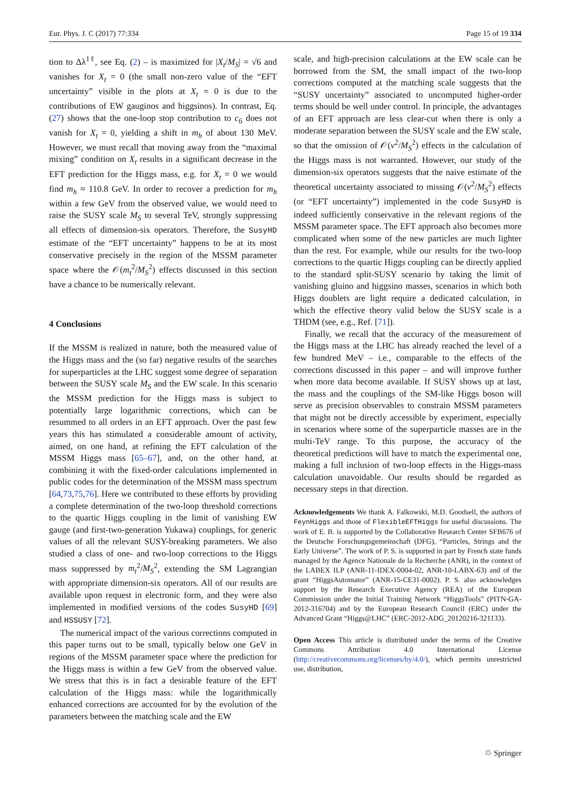Eur. Phys. J. C (2017) 77:334 Page 15 of 19 334
tion to Δλ<sup>1ℓ</sup>, see Eq. (2) – is maximized for |X<sub>t</sub>/M<sub>S</sub>| = √6 and vanishes for X<sub>t</sub> = 0 (the small non-zero value of the “EFT uncertainty” visible in the plots at X<sub>t</sub> = 0 is due to the contributions of EW gauginos and higgsinos). In contrast, Eq. (27) shows that the one-loop stop contribution to c<sub>6</sub> does not vanish for X<sub>t</sub> = 0, yielding a shift in m<sub>h</sub> of about 130 MeV. However, we must recall that moving away from the “maximal mixing” condition on X<sub>t</sub> results in a significant decrease in the EFT prediction for the Higgs mass, e.g. for X<sub>t</sub> = 0 we would find m<sub>h</sub> ≈ 110.8 GeV. In order to recover a prediction for m<sub>h</sub> within a few GeV from the observed value, we would need to raise the SUSY scale M<sub>S</sub> to several TeV, strongly suppressing all effects of dimension-six operators. Therefore, the SusyHD estimate of the “EFT uncertainty” happens to be at its most conservative precisely in the region of the MSSM parameter space where the 𝒪(m<sub>t</sub><sup>2</sup>/M<sub>S</sub><sup>2</sup>) effects discussed in this section have a chance to be numerically relevant.
4 Conclusions
If the MSSM is realized in nature, both the measured value of the Higgs mass and the (so far) negative results of the searches for superparticles at the LHC suggest some degree of separation between the SUSY scale M<sub>S</sub> and the EW scale. In this scenario the MSSM prediction for the Higgs mass is subject to potentially large logarithmic corrections, which can be resummed to all orders in an EFT approach. Over the past few years this has stimulated a considerable amount of activity, aimed, on one hand, at refining the EFT calculation of the MSSM Higgs mass [65–67], and, on the other hand, at combining it with the fixed-order calculations implemented in public codes for the determination of the MSSM mass spectrum [64,73,75,76]. Here we contributed to these efforts by providing a complete determination of the two-loop threshold corrections to the quartic Higgs coupling in the limit of vanishing EW gauge (and first-two-generation Yukawa) couplings, for generic values of all the relevant SUSY-breaking parameters. We also studied a class of one- and two-loop corrections to the Higgs mass suppressed by m<sub>t</sub><sup>2</sup>/M<sub>S</sub><sup>2</sup>, extending the SM Lagrangian with appropriate dimension-six operators. All of our results are available upon request in electronic form, and they were also implemented in modified versions of the codes SusyHD [69] and HSSUSY [72].
The numerical impact of the various corrections computed in this paper turns out to be small, typically below one GeV in regions of the MSSM parameter space where the prediction for the Higgs mass is within a few GeV from the observed value. We stress that this is in fact a desirable feature of the EFT calculation of the Higgs mass: while the logarithmically enhanced corrections are accounted for by the evolution of the parameters between the matching scale and the EW
scale, and high-precision calculations at the EW scale can be borrowed from the SM, the small impact of the two-loop corrections computed at the matching scale suggests that the “SUSY uncertainty” associated to uncomputed higher-order terms should be well under control. In principle, the advantages of an EFT approach are less clear-cut when there is only a moderate separation between the SUSY scale and the EW scale, so that the omission of 𝒪(v<sup>2</sup>/M<sub>S</sub><sup>2</sup>) effects in the calculation of the Higgs mass is not warranted. However, our study of the dimension-six operators suggests that the naive estimate of the theoretical uncertainty associated to missing 𝒪(v<sup>2</sup>/M<sub>S</sub><sup>2</sup>) effects (or “EFT uncertainty”) implemented in the code SusyHD is indeed sufficiently conservative in the relevant regions of the MSSM parameter space. The EFT approach also becomes more complicated when some of the new particles are much lighter than the rest. For example, while our results for the two-loop corrections to the quartic Higgs coupling can be directly applied to the standard split-SUSY scenario by taking the limit of vanishing gluino and higgsino masses, scenarios in which both Higgs doublets are light require a dedicated calculation, in which the effective theory valid below the SUSY scale is a THDM (see, e.g., Ref. [71]).
Finally, we recall that the accuracy of the measurement of the Higgs mass at the LHC has already reached the level of a few hundred MeV – i.e., comparable to the effects of the corrections discussed in this paper – and will improve further when more data become available. If SUSY shows up at last, the mass and the couplings of the SM-like Higgs boson will serve as precision observables to constrain MSSM parameters that might not be directly accessible by experiment, especially in scenarios where some of the superparticle masses are in the multi-TeV range. To this purpose, the accuracy of the theoretical predictions will have to match the experimental one, making a full inclusion of two-loop effects in the Higgs-mass calculation unavoidable. Our results should be regarded as necessary steps in that direction.
Acknowledgements We thank A. Falkowski, M.D. Goodsell, the authors of FeynHiggs and those of FlexibleEFTHiggs for useful discussions. The work of E. B. is supported by the Collaborative Research Center SFB676 of the Deutsche Forschungsgemeinschaft (DFG), “Particles, Strings and the Early Universe”. The work of P. S. is supported in part by French state funds managed by the Agence Nationale de la Recherche (ANR), in the context of the LABEX ILP (ANR-11-IDEX-0004-02, ANR-10-LABX-63) and of the grant “HiggsAutomator” (ANR-15-CE31-0002). P. S. also acknowledges support by the Research Executive Agency (REA) of the European Commission under the Initial Training Network “HiggsTools” (PITN-GA-2012-316704) and by the European Research Council (ERC) under the Advanced Grant “Higgs@LHC” (ERC-2012-ADG_20120216-321133).
Open Access This article is distributed under the terms of the Creative Commons Attribution 4.0 International License (http://creativecommons.org/licenses/by/4.0/), which permits unrestricted use, distribution,
♲ Springer